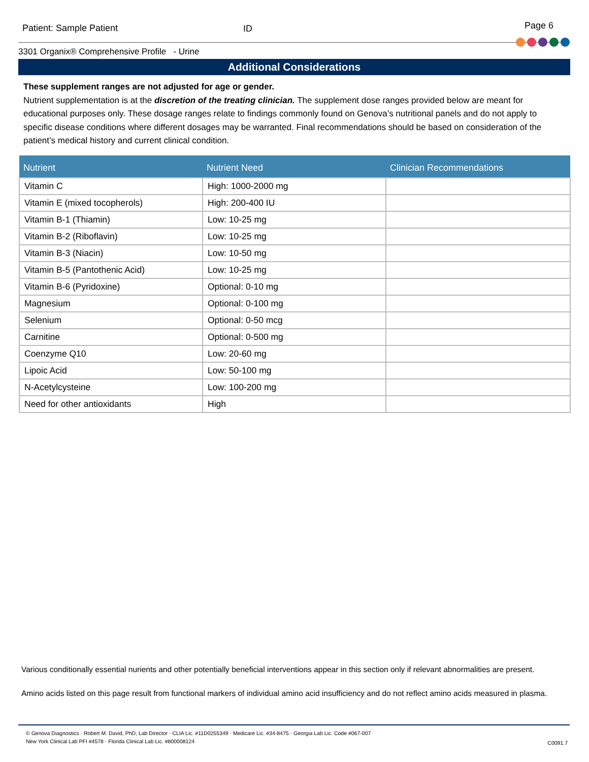Patient: Sample Patient ID
Page 6
3301 Organix® Comprehensive Profile - Urine
Additional Considerations
These supplement ranges are not adjusted for age or gender.
Nutrient supplementation is at the discretion of the treating clinician. The supplement dose ranges provided below are meant for educational purposes only. These dosage ranges relate to findings commonly found on Genova’s nutritional panels and do not apply to specific disease conditions where different dosages may be warranted. Final recommendations should be based on consideration of the patient’s medical history and current clinical condition.
| Nutrient | Nutrient Need | Clinician Recommendations |
| --- | --- | --- |
| Vitamin C | High: 1000-2000 mg | |
| Vitamin E (mixed tocopherols) | High: 200-400 IU | |
| Vitamin B-1 (Thiamin) | Low: 10-25 mg | |
| Vitamin B-2 (Riboflavin) | Low: 10-25 mg | |
| Vitamin B-3 (Niacin) | Low: 10-50 mg | |
| Vitamin B-5 (Pantothenic Acid) | Low: 10-25 mg | |
| Vitamin B-6 (Pyridoxine) | Optional: 0-10 mg | |
| Magnesium | Optional: 0-100 mg | |
| Selenium | Optional: 0-50 mcg | |
| Carnitine | Optional: 0-500 mg | |
| Coenzyme Q10 | Low: 20-60 mg | |
| Lipoic Acid | Low: 50-100 mg | |
| N-Acetylcysteine | Low: 100-200 mg | |
| Need for other antioxidants | High | |
Various conditionally essential nurients and other potentially beneficial interventions appear in this section only if relevant abnormalities are present.
Amino acids listed on this page result from functional markers of individual amino acid insufficiency and do not reflect amino acids measured in plasma.
© Genova Diagnostics · Robert M. David, PhD, Lab Director · CLIA Lic. #11D0255349 · Medicare Lic. #34-8475 · Georgia Lab Lic. Code #067-007
New York Clinical Lab PFI #4578 · Florida Clinical Lab Lic. #800008124
C0091.7